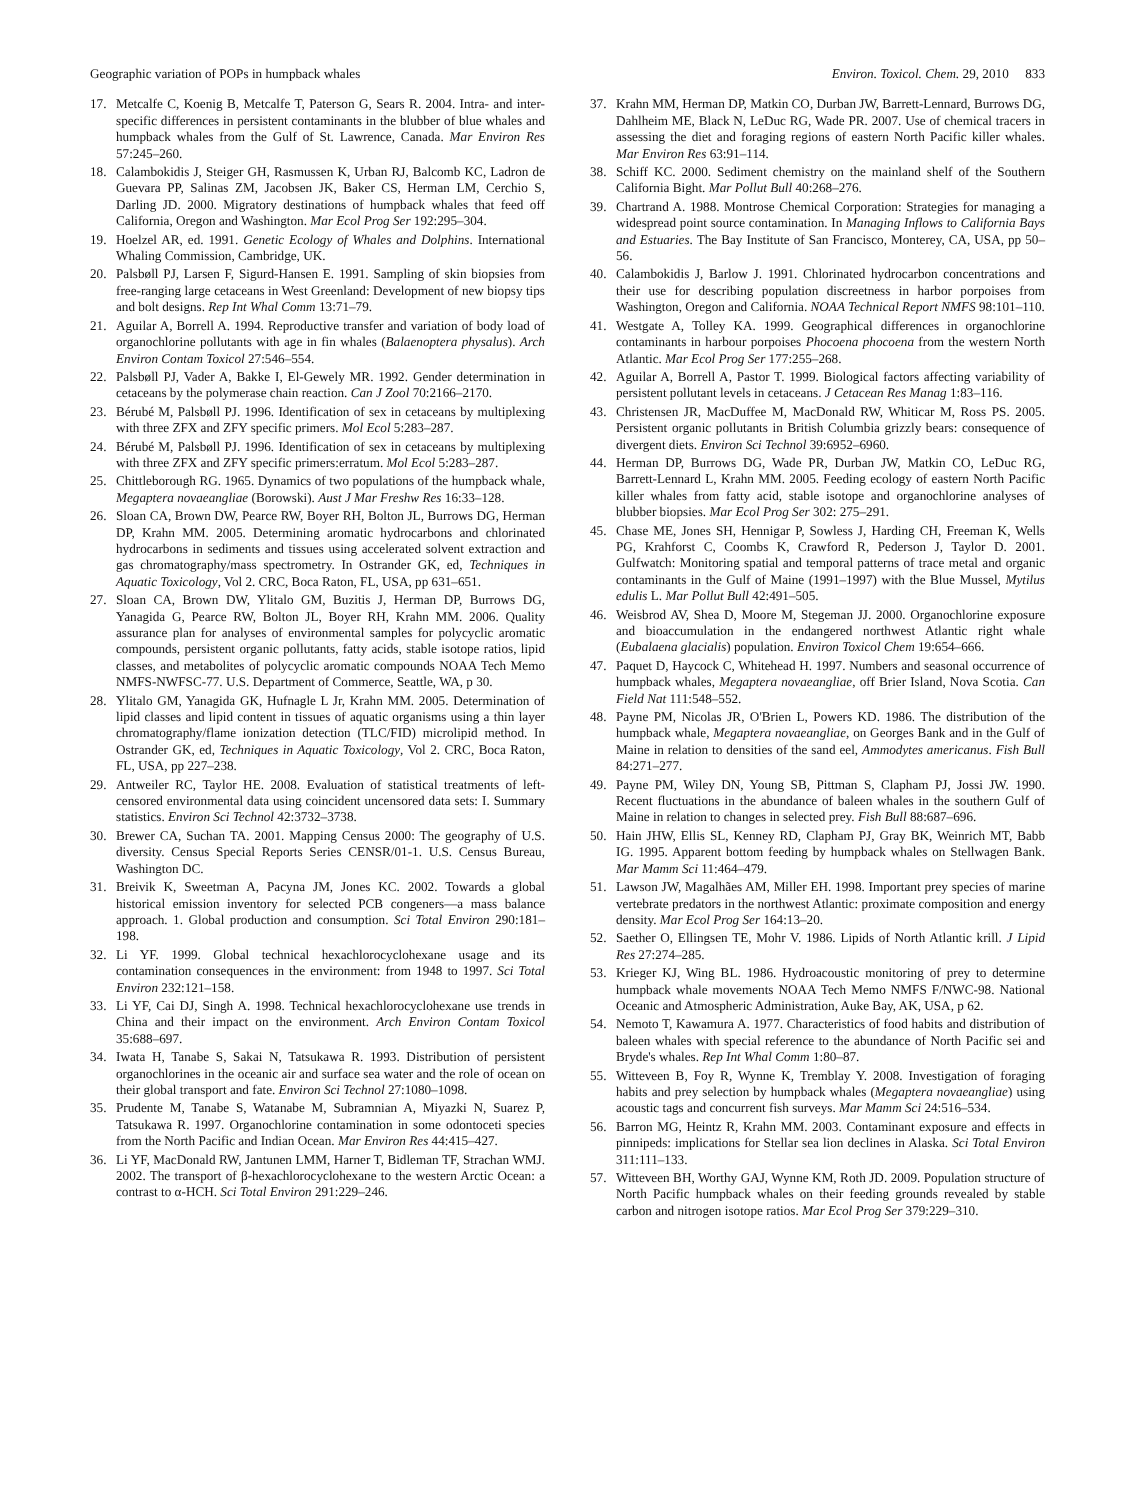Geographic variation of POPs in humpback whales Environ. Toxicol. Chem. 29, 2010 833
17. Metcalfe C, Koenig B, Metcalfe T, Paterson G, Sears R. 2004. Intra- and inter-specific differences in persistent contaminants in the blubber of blue whales and humpback whales from the Gulf of St. Lawrence, Canada. Mar Environ Res 57:245–260.
18. Calambokidis J, Steiger GH, Rasmussen K, Urban RJ, Balcomb KC, Ladron de Guevara PP, Salinas ZM, Jacobsen JK, Baker CS, Herman LM, Cerchio S, Darling JD. 2000. Migratory destinations of humpback whales that feed off California, Oregon and Washington. Mar Ecol Prog Ser 192:295–304.
19. Hoelzel AR, ed. 1991. Genetic Ecology of Whales and Dolphins. International Whaling Commission, Cambridge, UK.
20. Palsbøll PJ, Larsen F, Sigurd-Hansen E. 1991. Sampling of skin biopsies from free-ranging large cetaceans in West Greenland: Development of new biopsy tips and bolt designs. Rep Int Whal Comm 13:71–79.
21. Aguilar A, Borrell A. 1994. Reproductive transfer and variation of body load of organochlorine pollutants with age in fin whales (Balaenoptera physalus). Arch Environ Contam Toxicol 27:546–554.
22. Palsbøll PJ, Vader A, Bakke I, El-Gewely MR. 1992. Gender determination in cetaceans by the polymerase chain reaction. Can J Zool 70:2166–2170.
23. Bérubé M, Palsbøll PJ. 1996. Identification of sex in cetaceans by multiplexing with three ZFX and ZFY specific primers. Mol Ecol 5:283–287.
24. Bérubé M, Palsbøll PJ. 1996. Identification of sex in cetaceans by multiplexing with three ZFX and ZFY specific primers:erratum. Mol Ecol 5:283–287.
25. Chittleborough RG. 1965. Dynamics of two populations of the humpback whale, Megaptera novaeangliae (Borowski). Aust J Mar Freshw Res 16:33–128.
26. Sloan CA, Brown DW, Pearce RW, Boyer RH, Bolton JL, Burrows DG, Herman DP, Krahn MM. 2005. Determining aromatic hydrocarbons and chlorinated hydrocarbons in sediments and tissues using accelerated solvent extraction and gas chromatography/mass spectrometry. In Ostrander GK, ed, Techniques in Aquatic Toxicology, Vol 2. CRC, Boca Raton, FL, USA, pp 631–651.
27. Sloan CA, Brown DW, Ylitalo GM, Buzitis J, Herman DP, Burrows DG, Yanagida G, Pearce RW, Bolton JL, Boyer RH, Krahn MM. 2006. Quality assurance plan for analyses of environmental samples for polycyclic aromatic compounds, persistent organic pollutants, fatty acids, stable isotope ratios, lipid classes, and metabolites of polycyclic aromatic compounds NOAA Tech Memo NMFS-NWFSC-77. U.S. Department of Commerce, Seattle, WA, p 30.
28. Ylitalo GM, Yanagida GK, Hufnagle L Jr, Krahn MM. 2005. Determination of lipid classes and lipid content in tissues of aquatic organisms using a thin layer chromatography/flame ionization detection (TLC/FID) microlipid method. In Ostrander GK, ed, Techniques in Aquatic Toxicology, Vol 2. CRC, Boca Raton, FL, USA, pp 227–238.
29. Antweiler RC, Taylor HE. 2008. Evaluation of statistical treatments of left-censored environmental data using coincident uncensored data sets: I. Summary statistics. Environ Sci Technol 42:3732–3738.
30. Brewer CA, Suchan TA. 2001. Mapping Census 2000: The geography of U.S. diversity. Census Special Reports Series CENSR/01-1. U.S. Census Bureau, Washington DC.
31. Breivik K, Sweetman A, Pacyna JM, Jones KC. 2002. Towards a global historical emission inventory for selected PCB congeners—a mass balance approach. 1. Global production and consumption. Sci Total Environ 290:181–198.
32. Li YF. 1999. Global technical hexachlorocyclohexane usage and its contamination consequences in the environment: from 1948 to 1997. Sci Total Environ 232:121–158.
33. Li YF, Cai DJ, Singh A. 1998. Technical hexachlorocyclohexane use trends in China and their impact on the environment. Arch Environ Contam Toxicol 35:688–697.
34. Iwata H, Tanabe S, Sakai N, Tatsukawa R. 1993. Distribution of persistent organochlorines in the oceanic air and surface sea water and the role of ocean on their global transport and fate. Environ Sci Technol 27:1080–1098.
35. Prudente M, Tanabe S, Watanabe M, Subramnian A, Miyazki N, Suarez P, Tatsukawa R. 1997. Organochlorine contamination in some odontoceti species from the North Pacific and Indian Ocean. Mar Environ Res 44:415–427.
36. Li YF, MacDonald RW, Jantunen LMM, Harner T, Bidleman TF, Strachan WMJ. 2002. The transport of β-hexachlorocyclohexane to the western Arctic Ocean: a contrast to α-HCH. Sci Total Environ 291:229–246.
37. Krahn MM, Herman DP, Matkin CO, Durban JW, Barrett-Lennard, Burrows DG, Dahlheim ME, Black N, LeDuc RG, Wade PR. 2007. Use of chemical tracers in assessing the diet and foraging regions of eastern North Pacific killer whales. Mar Environ Res 63:91–114.
38. Schiff KC. 2000. Sediment chemistry on the mainland shelf of the Southern California Bight. Mar Pollut Bull 40:268–276.
39. Chartrand A. 1988. Montrose Chemical Corporation: Strategies for managing a widespread point source contamination. In Managing Inflows to California Bays and Estuaries. The Bay Institute of San Francisco, Monterey, CA, USA, pp 50–56.
40. Calambokidis J, Barlow J. 1991. Chlorinated hydrocarbon concentrations and their use for describing population discreetness in harbor porpoises from Washington, Oregon and California. NOAA Technical Report NMFS 98:101–110.
41. Westgate A, Tolley KA. 1999. Geographical differences in organochlorine contaminants in harbour porpoises Phocoena phocoena from the western North Atlantic. Mar Ecol Prog Ser 177:255–268.
42. Aguilar A, Borrell A, Pastor T. 1999. Biological factors affecting variability of persistent pollutant levels in cetaceans. J Cetacean Res Manag 1:83–116.
43. Christensen JR, MacDuffee M, MacDonald RW, Whiticar M, Ross PS. 2005. Persistent organic pollutants in British Columbia grizzly bears: consequence of divergent diets. Environ Sci Technol 39:6952–6960.
44. Herman DP, Burrows DG, Wade PR, Durban JW, Matkin CO, LeDuc RG, Barrett-Lennard L, Krahn MM. 2005. Feeding ecology of eastern North Pacific killer whales from fatty acid, stable isotope and organochlorine analyses of blubber biopsies. Mar Ecol Prog Ser 302: 275–291.
45. Chase ME, Jones SH, Hennigar P, Sowless J, Harding CH, Freeman K, Wells PG, Krahforst C, Coombs K, Crawford R, Pederson J, Taylor D. 2001. Gulfwatch: Monitoring spatial and temporal patterns of trace metal and organic contaminants in the Gulf of Maine (1991–1997) with the Blue Mussel, Mytilus edulis L. Mar Pollut Bull 42:491–505.
46. Weisbrod AV, Shea D, Moore M, Stegeman JJ. 2000. Organochlorine exposure and bioaccumulation in the endangered northwest Atlantic right whale (Eubalaena glacialis) population. Environ Toxicol Chem 19:654–666.
47. Paquet D, Haycock C, Whitehead H. 1997. Numbers and seasonal occurrence of humpback whales, Megaptera novaeangliae, off Brier Island, Nova Scotia. Can Field Nat 111:548–552.
48. Payne PM, Nicolas JR, O'Brien L, Powers KD. 1986. The distribution of the humpback whale, Megaptera novaeangliae, on Georges Bank and in the Gulf of Maine in relation to densities of the sand eel, Ammodytes americanus. Fish Bull 84:271–277.
49. Payne PM, Wiley DN, Young SB, Pittman S, Clapham PJ, Jossi JW. 1990. Recent fluctuations in the abundance of baleen whales in the southern Gulf of Maine in relation to changes in selected prey. Fish Bull 88:687–696.
50. Hain JHW, Ellis SL, Kenney RD, Clapham PJ, Gray BK, Weinrich MT, Babb IG. 1995. Apparent bottom feeding by humpback whales on Stellwagen Bank. Mar Mamm Sci 11:464–479.
51. Lawson JW, Magalhães AM, Miller EH. 1998. Important prey species of marine vertebrate predators in the northwest Atlantic: proximate composition and energy density. Mar Ecol Prog Ser 164:13–20.
52. Saether O, Ellingsen TE, Mohr V. 1986. Lipids of North Atlantic krill. J Lipid Res 27:274–285.
53. Krieger KJ, Wing BL. 1986. Hydroacoustic monitoring of prey to determine humpback whale movements NOAA Tech Memo NMFS F/NWC-98. National Oceanic and Atmospheric Administration, Auke Bay, AK, USA, p 62.
54. Nemoto T, Kawamura A. 1977. Characteristics of food habits and distribution of baleen whales with special reference to the abundance of North Pacific sei and Bryde's whales. Rep Int Whal Comm 1:80–87.
55. Witteveen B, Foy R, Wynne K, Tremblay Y. 2008. Investigation of foraging habits and prey selection by humpback whales (Megaptera novaeangliae) using acoustic tags and concurrent fish surveys. Mar Mamm Sci 24:516–534.
56. Barron MG, Heintz R, Krahn MM. 2003. Contaminant exposure and effects in pinnipeds: implications for Stellar sea lion declines in Alaska. Sci Total Environ 311:111–133.
57. Witteveen BH, Worthy GAJ, Wynne KM, Roth JD. 2009. Population structure of North Pacific humpback whales on their feeding grounds revealed by stable carbon and nitrogen isotope ratios. Mar Ecol Prog Ser 379:229–310.